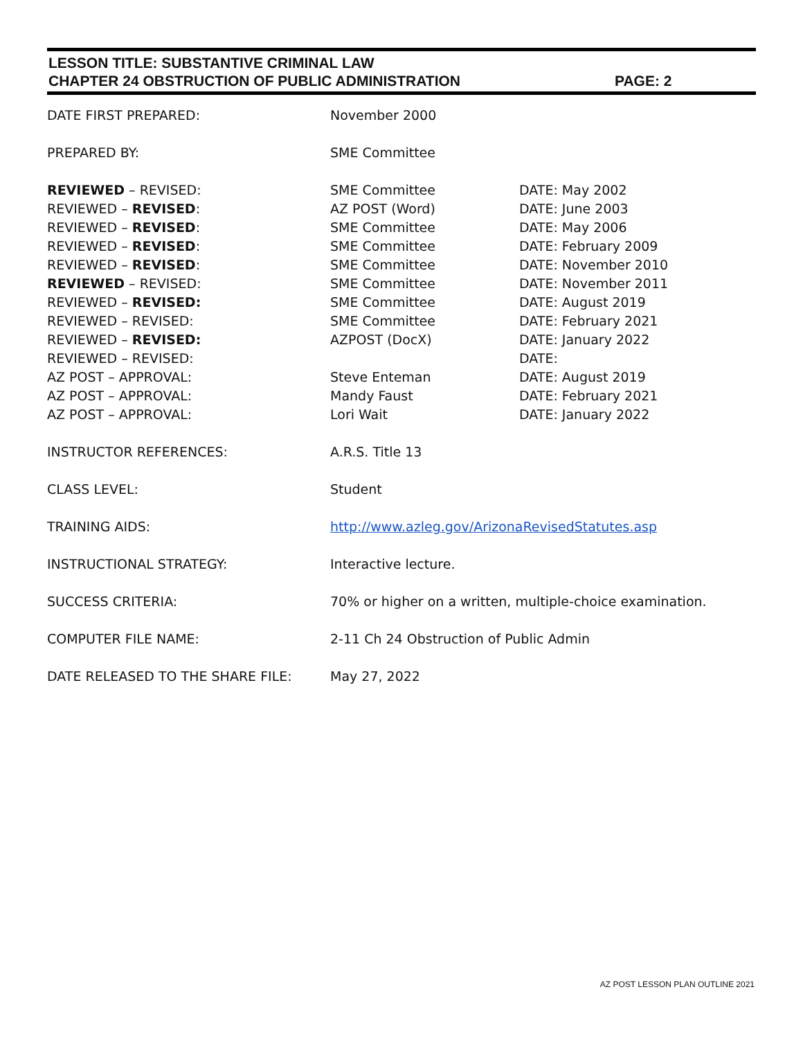LESSON TITLE: SUBSTANTIVE CRIMINAL LAW
CHAPTER 24 OBSTRUCTION OF PUBLIC ADMINISTRATION
PAGE: 2
| DATE FIRST PREPARED: | November 2000 | |
| PREPARED BY: | SME Committee | |
| REVIEWED – REVISED: | SME Committee | DATE: May 2002 |
| REVIEWED – REVISED : | AZ POST (Word) | DATE: June 2003 |
| REVIEWED – REVISED : | SME Committee | DATE: May 2006 |
| REVIEWED – REVISED : | SME Committee | DATE: February 2009 |
| REVIEWED – REVISED : | SME Committee | DATE: November 2010 |
| REVIEWED – REVISED: | SME Committee | DATE: November 2011 |
| REVIEWED – REVISED: | SME Committee | DATE: August 2019 |
| REVIEWED – REVISED: | SME Committee | DATE: February 2021 |
| REVIEWED – REVISED: | AZPOST (DocX) | DATE: January 2022 |
| REVIEWED – REVISED: | | DATE: |
| AZ POST – APPROVAL: | Steve Enteman | DATE: August 2019 |
| AZ POST – APPROVAL: | Mandy Faust | DATE: February 2021 |
| AZ POST – APPROVAL: | Lori Wait | DATE: January 2022 |
| INSTRUCTOR REFERENCES: | A.R.S. Title 13 | |
| CLASS LEVEL: | Student | |
| TRAINING AIDS: | http://www.azleg.gov/ArizonaRevisedStatutes.asp | |
| INSTRUCTIONAL STRATEGY: | Interactive lecture. | |
| SUCCESS CRITERIA: | 70% or higher on a written, multiple-choice examination. | |
| COMPUTER FILE NAME: | 2-11 Ch 24 Obstruction of Public Admin | |
| DATE RELEASED TO THE SHARE FILE: | May 27, 2022 | |
AZ POST LESSON PLAN OUTLINE 2021